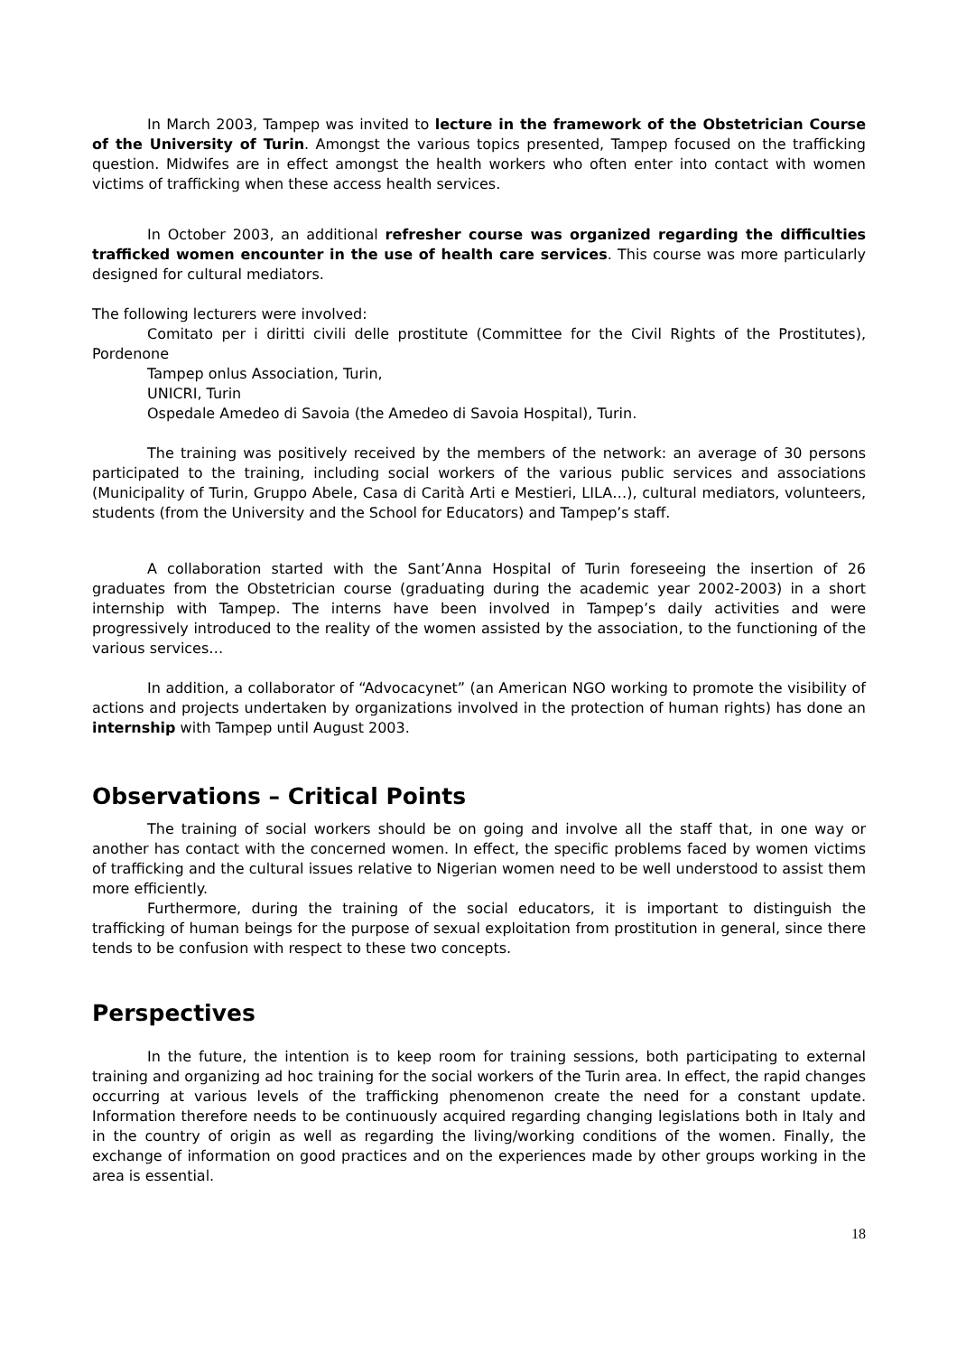In March 2003, Tampep was invited to lecture in the framework of the Obstetrician Course of the University of Turin. Amongst the various topics presented, Tampep focused on the trafficking question. Midwifes are in effect amongst the health workers who often enter into contact with women victims of trafficking when these access health services.
In October 2003, an additional refresher course was organized regarding the difficulties trafficked women encounter in the use of health care services. This course was more particularly designed for cultural mediators.
The following lecturers were involved:
Comitato per i diritti civili delle prostitute (Committee for the Civil Rights of the Prostitutes), Pordenone
Tampep onlus Association, Turin,
UNICRI, Turin
Ospedale Amedeo di Savoia (the Amedeo di Savoia Hospital), Turin.
The training was positively received by the members of the network: an average of 30 persons participated to the training, including social workers of the various public services and associations (Municipality of Turin, Gruppo Abele, Casa di Carità Arti e Mestieri, LILA…), cultural mediators, volunteers, students (from the University and the School for Educators) and Tampep’s staff.
A collaboration started with the Sant’Anna Hospital of Turin foreseeing the insertion of 26 graduates from the Obstetrician course (graduating during the academic year 2002-2003) in a short internship with Tampep. The interns have been involved in Tampep’s daily activities and were progressively introduced to the reality of the women assisted by the association, to the functioning of the various services…
In addition, a collaborator of “Advocacynet” (an American NGO working to promote the visibility of actions and projects undertaken by organizations involved in the protection of human rights) has done an internship with Tampep until August 2003.
Observations – Critical Points
The training of social workers should be on going and involve all the staff that, in one way or another has contact with the concerned women. In effect, the specific problems faced by women victims of trafficking and the cultural issues relative to Nigerian women need to be well understood to assist them more efficiently.
Furthermore, during the training of the social educators, it is important to distinguish the trafficking of human beings for the purpose of sexual exploitation from prostitution in general, since there tends to be confusion with respect to these two concepts.
Perspectives
In the future, the intention is to keep room for training sessions, both participating to external training and organizing ad hoc training for the social workers of the Turin area. In effect, the rapid changes occurring at various levels of the trafficking phenomenon create the need for a constant update. Information therefore needs to be continuously acquired regarding changing legislations both in Italy and in the country of origin as well as regarding the living/working conditions of the women. Finally, the exchange of information on good practices and on the experiences made by other groups working in the area is essential.
18